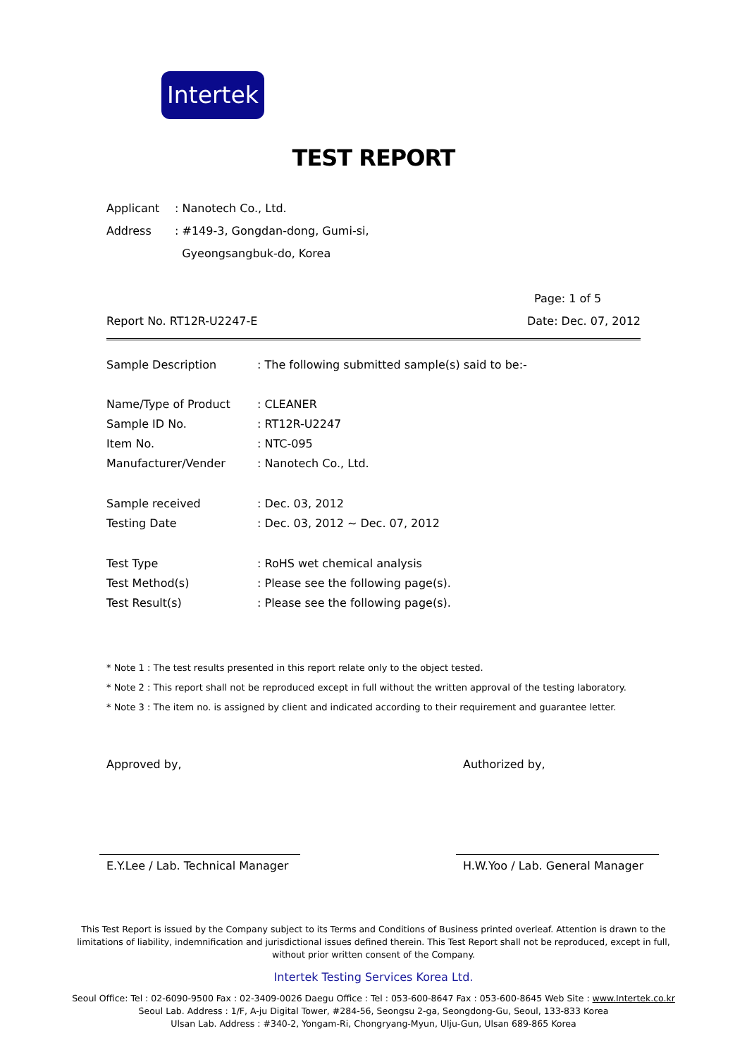Intertek
TEST REPORT
| Applicant | : Nanotech Co., Ltd. |
| Address | : #149-3, Gongdan-dong, Gumi-si, Gyeongsangbuk-do, Korea |
Page: 1 of 5
Report No. RT12R-U2247-E Date: Dec. 07, 2012
| Sample Description | : The following submitted sample(s) said to be:- |
| Name/Type of Product | : CLEANER |
| Sample ID No. | : RT12R-U2247 |
| Item No. | : NTC-095 |
| Manufacturer/Vender | : Nanotech Co., Ltd. |
| Sample received | : Dec. 03, 2012 |
| Testing Date | : Dec. 03, 2012 ~ Dec. 07, 2012 |
| Test Type | : RoHS wet chemical analysis |
| Test Method(s) | : Please see the following page(s). |
| Test Result(s) | : Please see the following page(s). |
* Note 1 : The test results presented in this report relate only to the object tested.
* Note 2 : This report shall not be reproduced except in full without the written approval of the testing laboratory.
* Note 3 : The item no. is assigned by client and indicated according to their requirement and guarantee letter.
Approved by, Authorized by,
E.Y.Lee / Lab. Technical Manager
H.W.Yoo / Lab. General Manager
This Test Report is issued by the Company subject to its Terms and Conditions of Business printed overleaf. Attention is drawn to the limitations of liability, indemnification and jurisdictional issues defined therein. This Test Report shall not be reproduced, except in full, without prior written consent of the Company.
Intertek Testing Services Korea Ltd.
Seoul Office: Tel : 02-6090-9500 Fax : 02-3409-0026 Daegu Office : Tel : 053-600-8647 Fax : 053-600-8645 Web Site : www.Intertek.co.kr
Seoul Lab. Address : 1/F, A-ju Digital Tower, #284-56, Seongsu 2-ga, Seongdong-Gu, Seoul, 133-833 Korea
Ulsan Lab. Address : #340-2, Yongam-Ri, Chongryang-Myun, Ulju-Gun, Ulsan 689-865 Korea